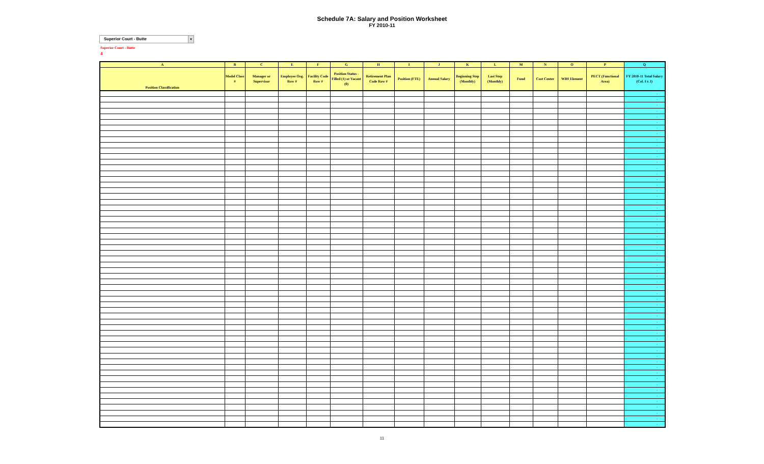Schedule 7A: Salary and Position Worksheet
FY 2010-11
Superior Court - Butte ▼
Superior Court - Butte
4
| A | B | C | E | F | G | H | I | J | K | L | M | N | O | P | Q |
| --- | --- | --- | --- | --- | --- | --- | --- | --- | --- | --- | --- | --- | --- | --- | --- |
| Position Classification | Model Class # | Manager or Supervisor | Employee Org. Row # | Facility Code Row # | Position Status - Filled (1) or Vacant (0) | Retirement Plan Code Row # | Position (FTE) | Annual Salary | Beginning Step (Monthly) | Last Step (Monthly) | Fund | Cost Center | WBS Element | PECT (Functional Area) | FY 2010-11 Total Salary (Col. I x J) |
| | | | | | | | | | | | | | | | - |
| | | | | | | | | | | | | | | | - |
| | | | | | | | | | | | | | | | - |
| | | | | | | | | | | | | | | | - |
| | | | | | | | | | | | | | | | - |
| | | | | | | | | | | | | | | | - |
| | | | | | | | | | | | | | | | - |
| | | | | | | | | | | | | | | | - |
| | | | | | | | | | | | | | | | - |
| | | | | | | | | | | | | | | | - |
| | | | | | | | | | | | | | | | - |
| | | | | | | | | | | | | | | | - |
| | | | | | | | | | | | | | | | - |
| | | | | | | | | | | | | | | | - |
| | | | | | | | | | | | | | | | - |
| | | | | | | | | | | | | | | | - |
| | | | | | | | | | | | | | | | - |
| | | | | | | | | | | | | | | | - |
| | | | | | | | | | | | | | | | - |
| | | | | | | | | | | | | | | | - |
| | | | | | | | | | | | | | | | - |
| | | | | | | | | | | | | | | | - |
| | | | | | | | | | | | | | | | - |
| | | | | | | | | | | | | | | | - |
| | | | | | | | | | | | | | | | - |
| | | | | | | | | | | | | | | | - |
| | | | | | | | | | | | | | | | - |
| | | | | | | | | | | | | | | | - |
| | | | | | | | | | | | | | | | - |
| | | | | | | | | | | | | | | | - |
| | | | | | | | | | | | | | | | - |
| | | | | | | | | | | | | | | | - |
| | | | | | | | | | | | | | | | - |
| | | | | | | | | | | | | | | | - |
| | | | | | | | | | | | | | | | - |
| | | | | | | | | | | | | | | | - |
| | | | | | | | | | | | | | | | - |
| | | | | | | | | | | | | | | | - |
| | | | | | | | | | | | | | | | - |
| | | | | | | | | | | | | | | | - |
| | | | | | | | | | | | | | | | - |
| | | | | | | | | | | | | | | | - |
| | | | | | | | | | | | | | | | - |
| | | | | | | | | | | | | | | | - |
| | | | | | | | | | | | | | | | - |
| | | | | | | | | | | | | | | | - |
| | | | | | | | | | | | | | | | - |
| | | | | | | | | | | | | | | | - |
| | | | | | | | | | | | | | | | - |
| | | | | | | | | | | | | | | | - |
| | | | | | | | | | | | | | | | - |
| | | | | | | | | | | | | | | | - |
| | | | | | | | | | | | | | | | - |
| | | | | | | | | | | | | | | | - |
| | | | | | | | | | | | | | | | - |
| | | | | | | | | | | | | | | | - |
| | | | | | | | | | | | | | | | - |
| | | | | | | | | | | | | | | | - |
| | | | | | | | | | | | | | | | - |
11